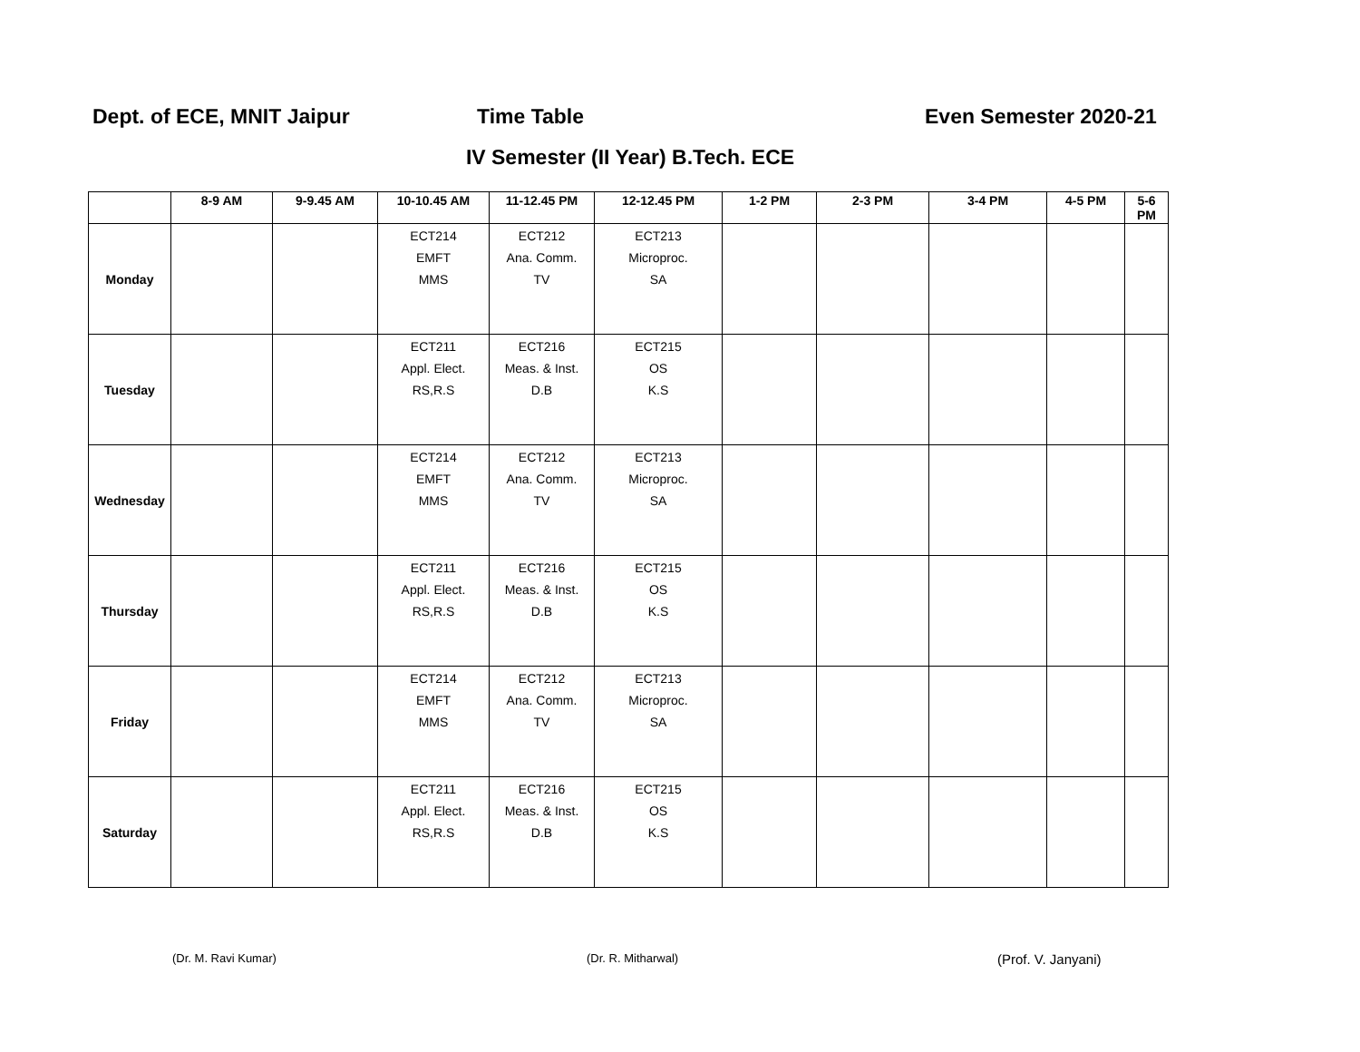Dept. of ECE, MNIT Jaipur Time Table Even Semester 2020-21
IV Semester (II Year) B.Tech. ECE
| | 8-9 AM | 9-9.45 AM | 10-10.45 AM | 11-12.45 PM | 12-12.45 PM | 1-2 PM | 2-3 PM | 3-4 PM | 4-5 PM | 5-6 PM |
| --- | --- | --- | --- | --- | --- | --- | --- | --- | --- | --- |
| Monday | | | ECT214 EMFT MMS | ECT212 Ana. Comm. TV | ECT213 Microproc. SA | | | | | |
| Tuesday | | | ECT211 Appl. Elect. RS,R.S | ECT216 Meas. & Inst. D.B | ECT215 OS K.S | | | | | |
| Wednesday | | | ECT214 EMFT MMS | ECT212 Ana. Comm. TV | ECT213 Microproc. SA | | | | | |
| Thursday | | | ECT211 Appl. Elect. RS,R.S | ECT216 Meas. & Inst. D.B | ECT215 OS K.S | | | | | |
| Friday | | | ECT214 EMFT MMS | ECT212 Ana. Comm. TV | ECT213 Microproc. SA | | | | | |
| Saturday | | | ECT211 Appl. Elect. RS,R.S | ECT216 Meas. & Inst. D.B | ECT215 OS K.S | | | | | |
(Dr. M. Ravi Kumar) (Dr. R. Mitharwal) (Prof. V. Janyani)